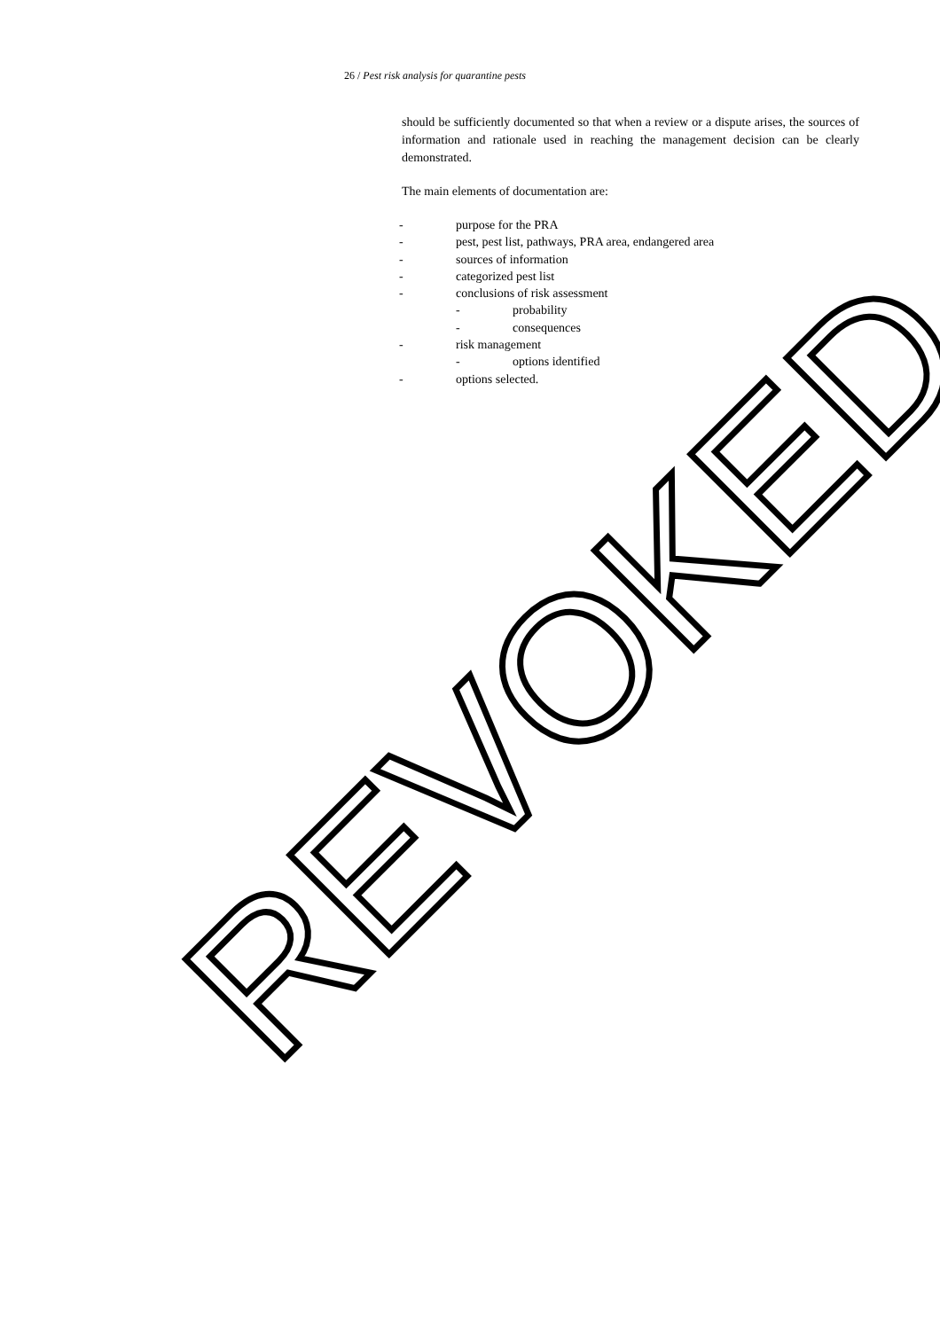26 / Pest risk analysis for quarantine pests
should be sufficiently documented so that when a review or a dispute arises, the sources of information and rationale used in reaching the management decision can be clearly demonstrated.
The main elements of documentation are:
- purpose for the PRA
- pest, pest list, pathways, PRA area, endangered area
- sources of information
- categorized pest list
- conclusions of risk assessment
- probability
- consequences
- risk management
- options identified
- options selected.
REVOKED